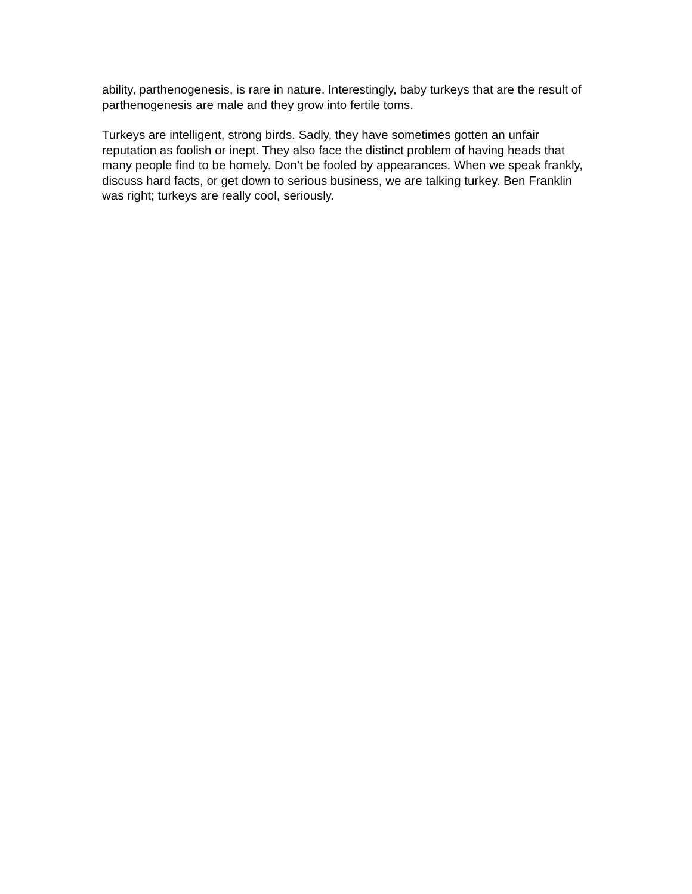ability, parthenogenesis, is rare in nature. Interestingly, baby turkeys that are the result of parthenogenesis are male and they grow into fertile toms.
Turkeys are intelligent, strong birds. Sadly, they have sometimes gotten an unfair reputation as foolish or inept. They also face the distinct problem of having heads that many people find to be homely. Don’t be fooled by appearances. When we speak frankly, discuss hard facts, or get down to serious business, we are talking turkey. Ben Franklin was right; turkeys are really cool, seriously.